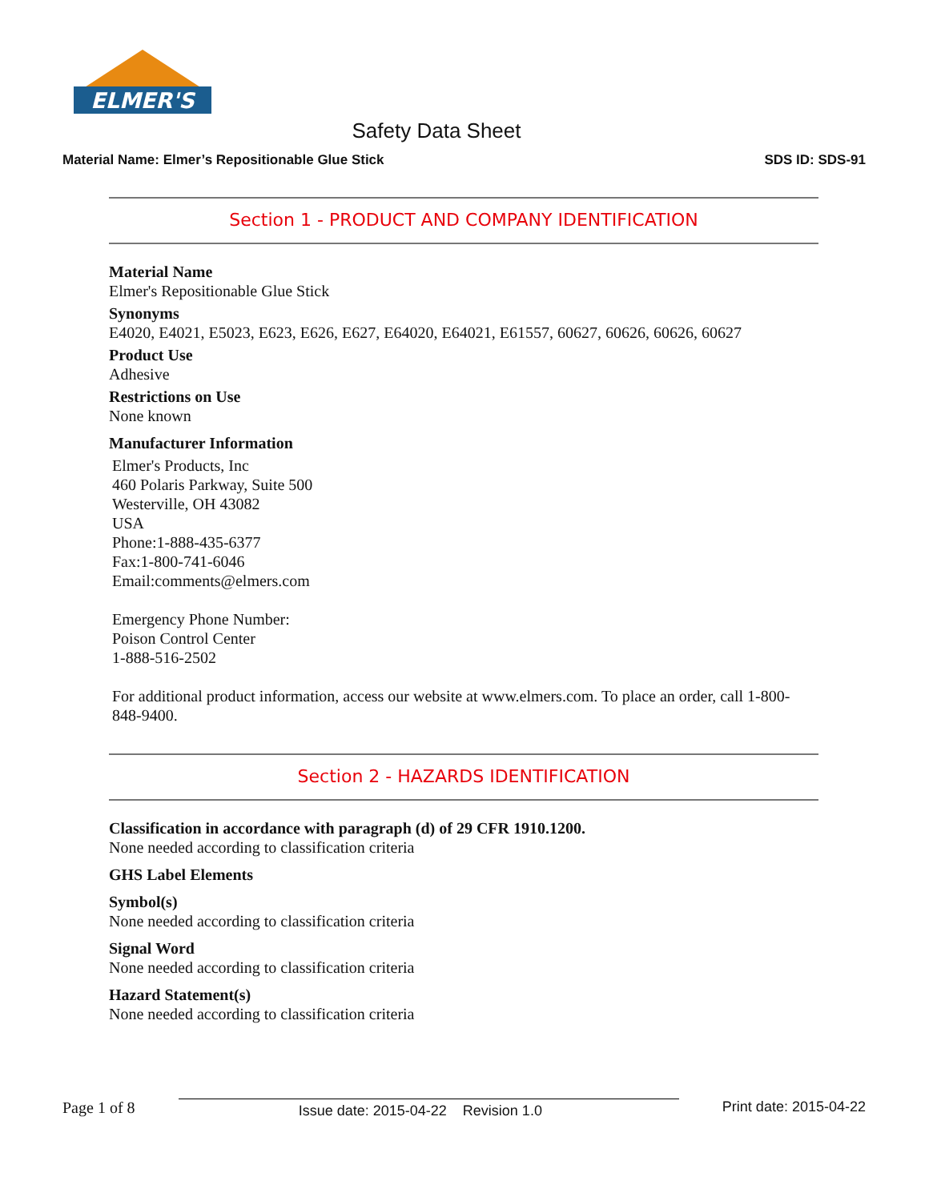ELMER'S
Safety Data Sheet
Material Name: Elmer’s Repositionable Glue Stick SDS ID: SDS-91
Section 1 - PRODUCT AND COMPANY IDENTIFICATION
Material Name
Elmer's Repositionable Glue Stick
Synonyms
E4020, E4021, E5023, E623, E626, E627, E64020, E64021, E61557, 60627, 60626, 60626, 60627
Product Use
Adhesive
Restrictions on Use
None known
Manufacturer Information
Elmer's Products, Inc
460 Polaris Parkway, Suite 500
Westerville, OH 43082
USA
Phone:1-888-435-6377
Fax:1-800-741-6046
Email:comments@elmers.com
Emergency Phone Number:
Poison Control Center
1-888-516-2502
For additional product information, access our website at www.elmers.com. To place an order, call 1-800-848-9400.
Section 2 - HAZARDS IDENTIFICATION
Classification in accordance with paragraph (d) of 29 CFR 1910.1200.
None needed according to classification criteria
GHS Label Elements
Symbol(s)
None needed according to classification criteria
Signal Word
None needed according to classification criteria
Hazard Statement(s)
None needed according to classification criteria
Page 1 of 8 Issue date: 2015-04-22 Revision 1.0 Print date: 2015-04-22